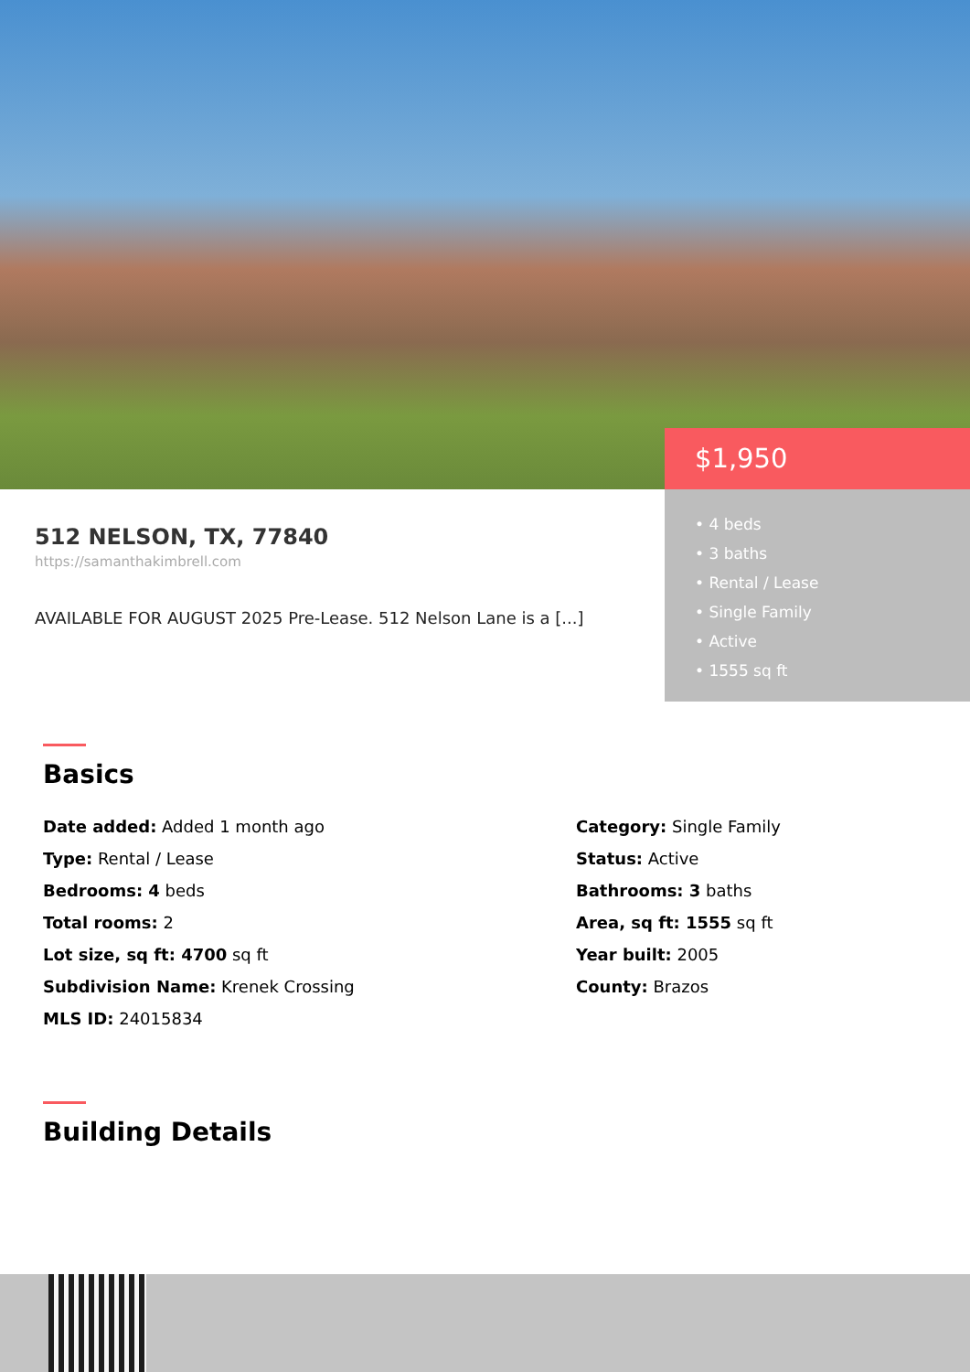512 NELSON, TX, 77840
https://samanthakimbrell.com
AVAILABLE FOR AUGUST 2025 Pre-Lease. 512 Nelson Lane is a [...]
$1,950
• 4 beds
• 3 baths
• Rental / Lease
• Single Family
• Active
• 1555 sq ft
Basics
Date added: Added 1 month ago
Category: Single Family
Type: Rental / Lease
Status: Active
Bedrooms: 4 beds
Bathrooms: 3 baths
Total rooms: 2
Area, sq ft: 1555 sq ft
Lot size, sq ft: 4700 sq ft
Year built: 2005
Subdivision Name: Krenek Crossing
County: Brazos
MLS ID: 24015834
Building Details